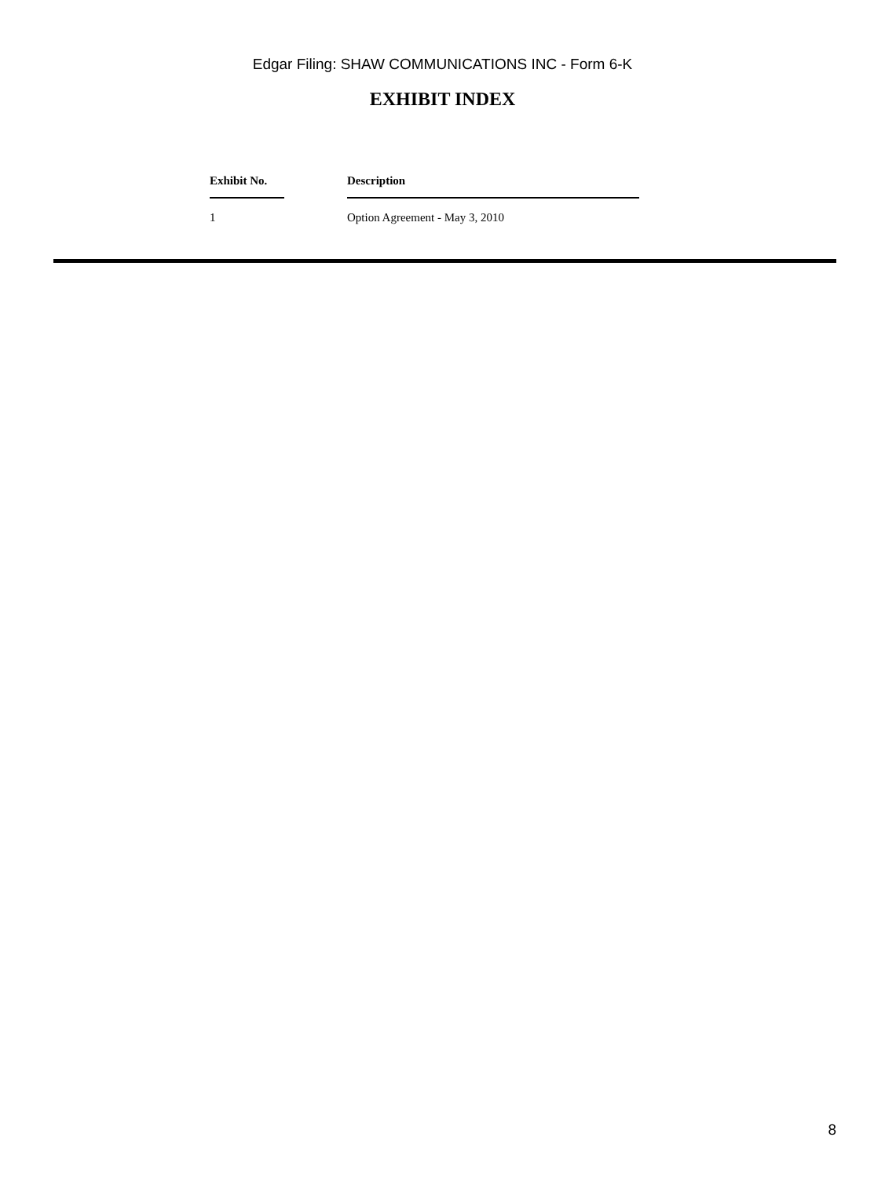Edgar Filing: SHAW COMMUNICATIONS INC - Form 6-K
EXHIBIT INDEX
| Exhibit No. | | Description |
| --- | --- | --- |
| 1 | | Option Agreement - May 3, 2010 |
8